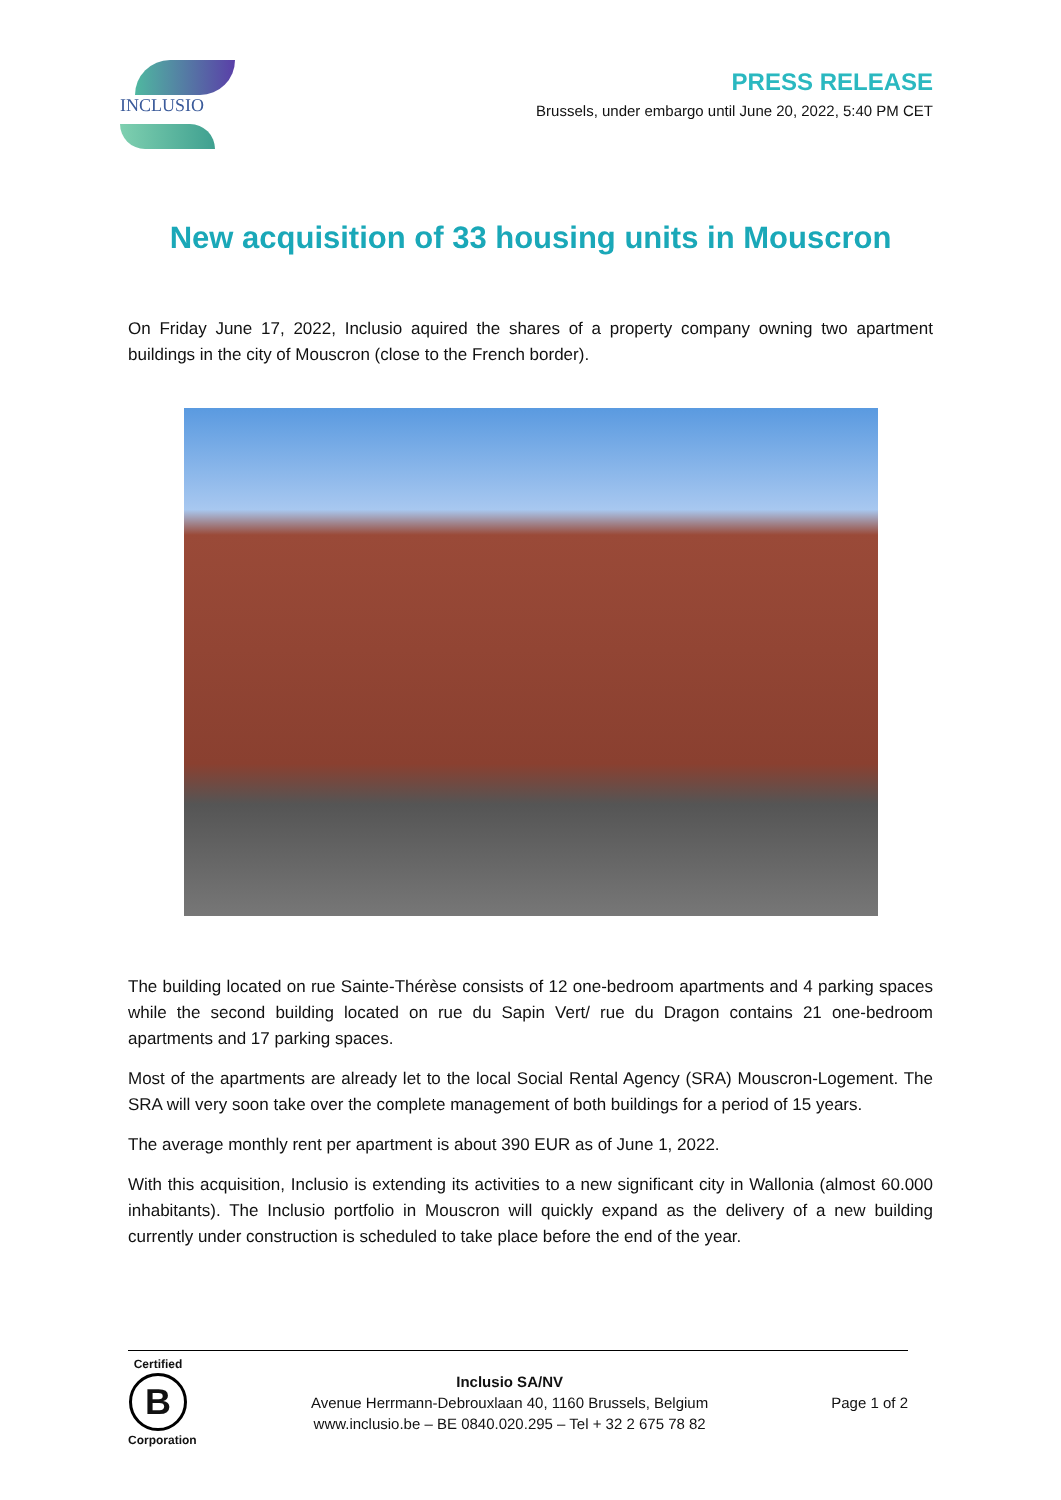INCLUSIO
PRESS RELEASE
Brussels, under embargo until June 20, 2022, 5:40 PM CET
New acquisition of 33 housing units in Mouscron
On Friday June 17, 2022, Inclusio aquired the shares of a property company owning two apartment buildings in the city of Mouscron (close to the French border).
The building located on rue Sainte-Thérèse consists of 12 one-bedroom apartments and 4 parking spaces while the second building located on rue du Sapin Vert/ rue du Dragon contains 21 one-bedroom apartments and 17 parking spaces.
Most of the apartments are already let to the local Social Rental Agency (SRA) Mouscron-Logement. The SRA will very soon take over the complete management of both buildings for a period of 15 years.
The average monthly rent per apartment is about 390 EUR as of June 1, 2022.
With this acquisition, Inclusio is extending its activities to a new significant city in Wallonia (almost 60.000 inhabitants). The Inclusio portfolio in Mouscron will quickly expand as the delivery of a new building currently under construction is scheduled to take place before the end of the year.
Certified
B
Corporation
Inclusio SA/NV
Avenue Herrmann-Debrouxlaan 40, 1160 Brussels, Belgium
www.inclusio.be – BE 0840.020.295 – Tel + 32 2 675 78 82
Page 1 of 2